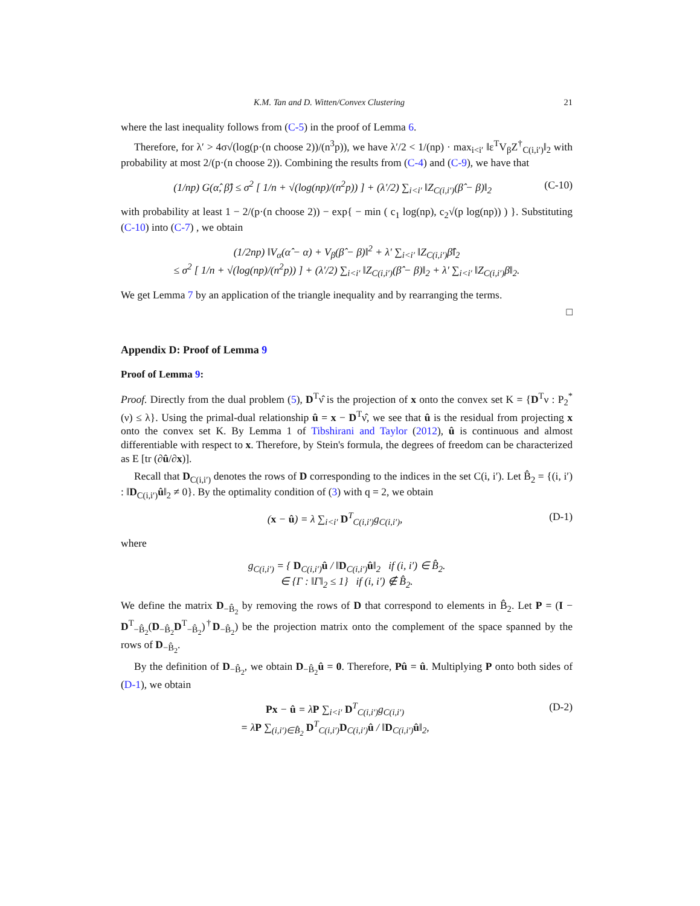K.M. Tan and D. Witten/Convex Clustering 21
where the last inequality follows from (C-5) in the proof of Lemma 6.
Therefore, for λ′ > 4σ√(log(p·(n choose 2))/(n<sup>3</sup>p)), we have λ′/2 < 1/(np) · max<sub>i<i′</sub> ‖ε<sup>T</sup>V<sub>β</sub>Z<sup>†</sup><sub>C(i,i′)</sub>‖<sub>2</sub> with probability at most 2/(p·(n choose 2)). Combining the results from (C-4) and (C-9), we have that
(1/np) G(α̂, β̂) ≤ σ<sup>2</sup> [ 1/n + √(log(np)/(n<sup>2</sup>p)) ] + (λ′/2) ∑<sub>i<i′</sub> ‖Z<sub>C(i,i′)</sub>(β̂ − β)‖<sub>2</sub> (C-10)
with probability at least 1 − 2/(p·(n choose 2)) − exp{ − min ( c<sub>1</sub> log(np), c<sub>2</sub>√(p log(np)) ) }. Substituting (C-10) into (C-7) , we obtain
(1/2np) ‖V<sub>α</sub>(α̂ − α) + V<sub>β</sub>(β̂ − β)‖<sup>2</sup> + λ′ ∑<sub>i<i′</sub> ‖Z<sub>C(i,i′)</sub>β̂‖<sub>2</sub>
≤ σ<sup>2</sup> [ 1/n + √(log(np)/(n<sup>2</sup>p)) ] + (λ′/2) ∑<sub>i<i′</sub> ‖Z<sub>C(i,i′)</sub>(β̂ − β)‖<sub>2</sub> + λ′ ∑<sub>i<i′</sub> ‖Z<sub>C(i,i′)</sub>β‖<sub>2</sub>.
We get Lemma 7 by an application of the triangle inequality and by rearranging the terms.
□
Appendix D: Proof of Lemma 9
Proof of Lemma 9:
Proof. Directly from the dual problem (5), D<sup>T</sup>ν̂ is the projection of x onto the convex set K = {D<sup>T</sup>ν : P<sub>2</sub><sup>*</sup>(ν) ≤ λ}. Using the primal-dual relationship û = x − D<sup>T</sup>ν̂, we see that û is the residual from projecting x onto the convex set K. By Lemma 1 of Tibshirani and Taylor (2012), û is continuous and almost differentiable with respect to x. Therefore, by Stein's formula, the degrees of freedom can be characterized as E [tr (∂û/∂x)].
Recall that D<sub>C(i,i′)</sub> denotes the rows of D corresponding to the indices in the set C(i, i′). Let B̂<sub>2</sub> = {(i, i′) : ‖D<sub>C(i,i′)</sub>û‖<sub>2</sub> ≠ 0}. By the optimality condition of (3) with q = 2, we obtain
(x − û) = λ ∑<sub>i<i′</sub> D<sup>T</sup><sub>C(i,i′)</sub>g<sub>C(i,i′)</sub>, (D-1)
where
g<sub>C(i,i′)</sub> = { D<sub>C(i,i′)</sub>û / ‖D<sub>C(i,i′)</sub>û‖<sub>2</sub> if (i, i′) ∈ B̂<sub>2</sub>.
∈ {Γ : ‖Γ‖<sub>2</sub> ≤ 1} if (i, i′) ∉ B̂<sub>2</sub>.
We define the matrix D<sub>−B̂<sub>2</sub></sub> by removing the rows of D that correspond to elements in B̂<sub>2</sub>. Let P = (I − D<sup>T</sup><sub>−B̂<sub>2</sub></sub>(D<sub>−B̂<sub>2</sub></sub>D<sup>T</sup><sub>−B̂<sub>2</sub></sub>)<sup>†</sup>D<sub>−B̂<sub>2</sub></sub>) be the projection matrix onto the complement of the space spanned by the rows of D<sub>−B̂<sub>2</sub></sub>.
By the definition of D<sub>−B̂<sub>2</sub></sub>, we obtain D<sub>−B̂<sub>2</sub></sub>û = 0. Therefore, Pû = û. Multiplying P onto both sides of (D-1), we obtain
Px − û = λP ∑<sub>i<i′</sub> D<sup>T</sup><sub>C(i,i′)</sub>g<sub>C(i,i′)</sub>
= λP ∑<sub>(i,i′)∈B̂<sub>2</sub></sub> D<sup>T</sup><sub>C(i,i′)</sub>D<sub>C(i,i′)</sub>û / ‖D<sub>C(i,i′)</sub>û‖<sub>2</sub>, (D-2)